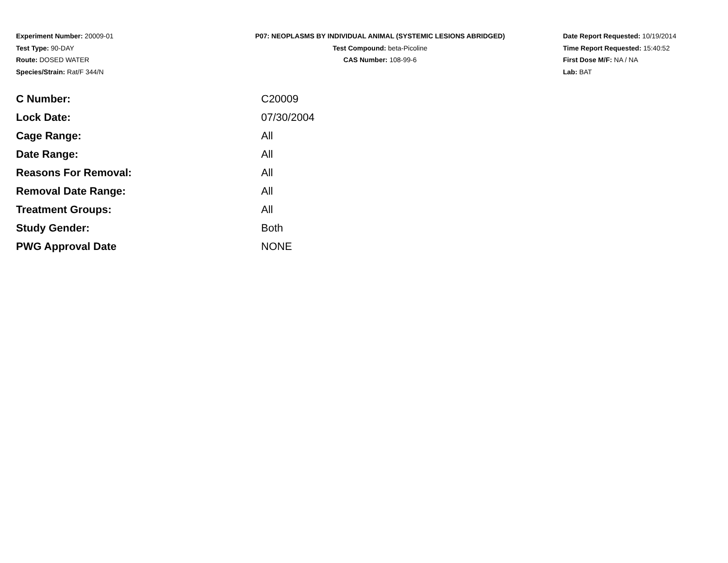Experiment Number: 20009-01
Test Type: 90-DAY
Route: DOSED WATER
Species/Strain: Rat/F 344/N
P07: NEOPLASMS BY INDIVIDUAL ANIMAL (SYSTEMIC LESIONS ABRIDGED)
Test Compound: beta-Picoline
CAS Number: 108-99-6
Date Report Requested: 10/19/2014
Time Report Requested: 15:40:52
First Dose M/F: NA / NA
Lab: BAT
| C Number: | C20009 |
| Lock Date: | 07/30/2004 |
| Cage Range: | All |
| Date Range: | All |
| Reasons For Removal: | All |
| Removal Date Range: | All |
| Treatment Groups: | All |
| Study Gender: | Both |
| PWG Approval Date | NONE |